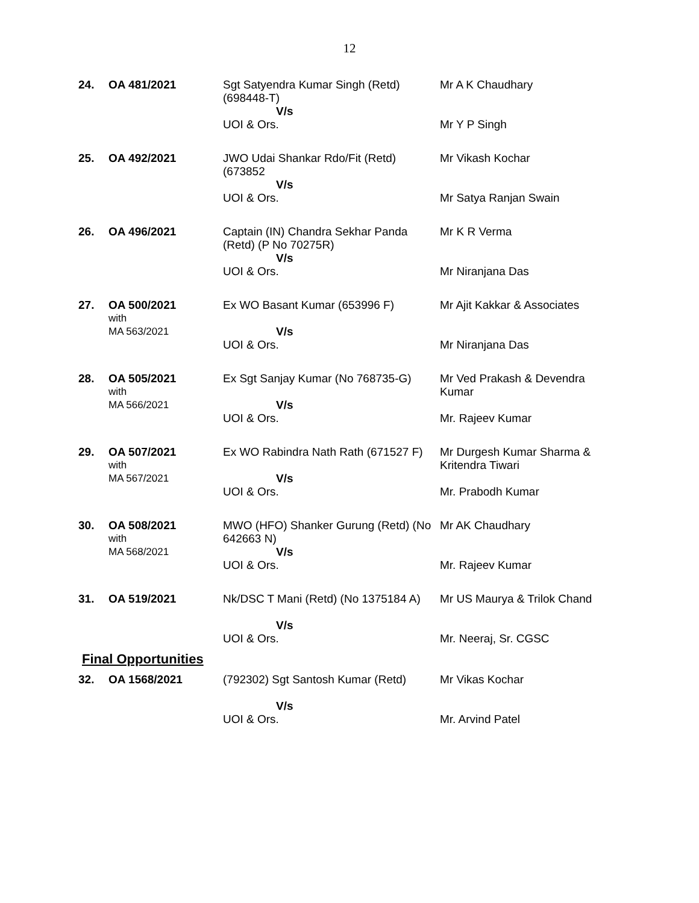12
| 24. | OA 481/2021 | Sgt Satyendra Kumar Singh (Retd) (698448-T) V/s UOI & Ors. | Mr A K Chaudhary Mr Y P Singh |
| 25. | OA 492/2021 | JWO Udai Shankar Rdo/Fit (Retd) (673852 V/s UOI & Ors. | Mr Vikash Kochar Mr Satya Ranjan Swain |
| 26. | OA 496/2021 | Captain (IN) Chandra Sekhar Panda (Retd) (P No 70275R) V/s UOI & Ors. | Mr K R Verma Mr Niranjana Das |
| 27. | OA 500/2021 with MA 563/2021 | Ex WO Basant Kumar (653996 F) V/s UOI & Ors. | Mr Ajit Kakkar & Associates Mr Niranjana Das |
| 28. | OA 505/2021 with MA 566/2021 | Ex Sgt Sanjay Kumar (No 768735-G) V/s UOI & Ors. | Mr Ved Prakash & Devendra Kumar Mr. Rajeev Kumar |
| 29. | OA 507/2021 with MA 567/2021 | Ex WO Rabindra Nath Rath (671527 F) V/s UOI & Ors. | Mr Durgesh Kumar Sharma & Kritendra Tiwari Mr. Prabodh Kumar |
| 30. | OA 508/2021 with MA 568/2021 | MWO (HFO) Shanker Gurung (Retd) (No 642663 N) V/s UOI & Ors. | Mr AK Chaudhary Mr. Rajeev Kumar |
| 31. | OA 519/2021 | Nk/DSC T Mani (Retd) (No 1375184 A) V/s UOI & Ors. | Mr US Maurya & Trilok Chand Mr. Neeraj, Sr. CGSC |
Final Opportunities
| 32. | OA 1568/2021 | (792302) Sgt Santosh Kumar (Retd) V/s UOI & Ors. | Mr Vikas Kochar Mr. Arvind Patel |